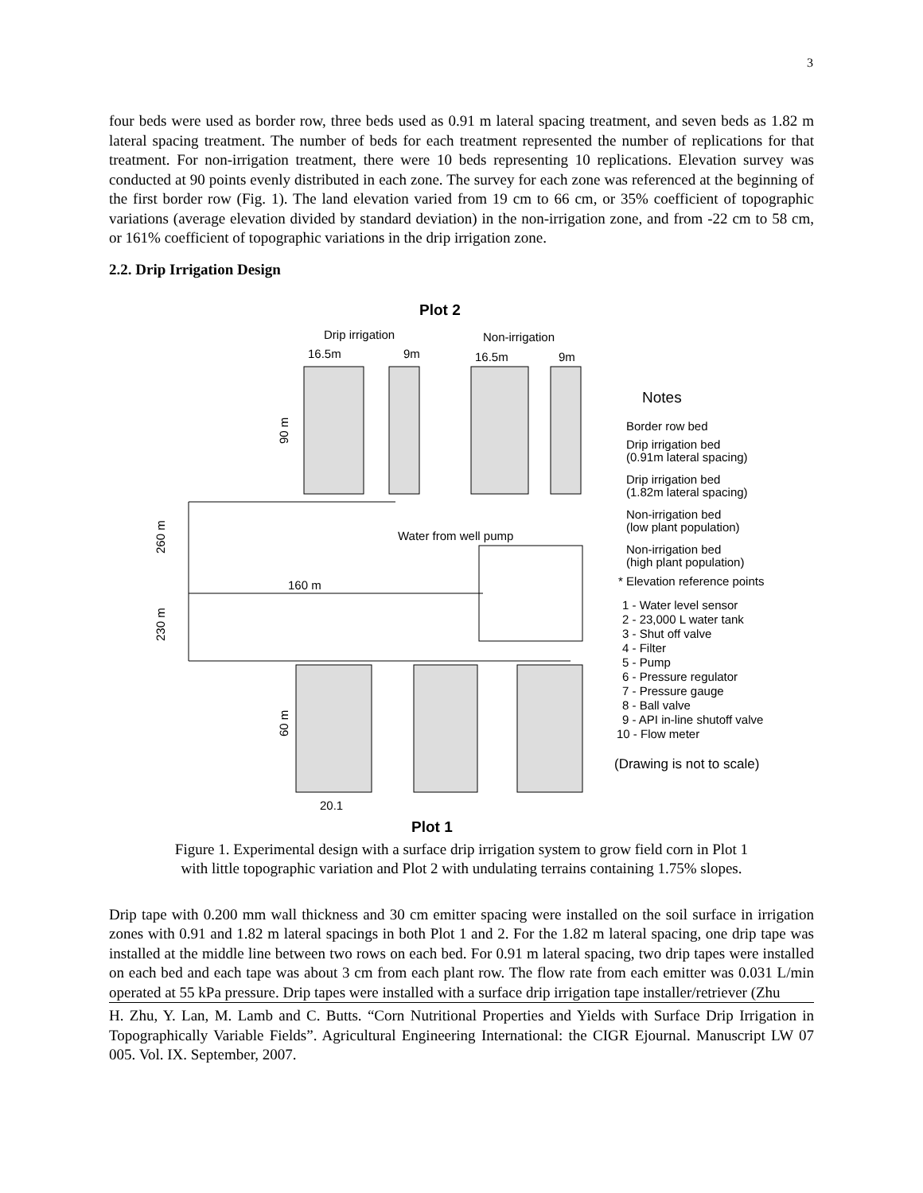3
four beds were used as border row, three beds used as 0.91 m lateral spacing treatment, and seven beds as 1.82 m lateral spacing treatment. The number of beds for each treatment represented the number of replications for that treatment. For non-irrigation treatment, there were 10 beds representing 10 replications. Elevation survey was conducted at 90 points evenly distributed in each zone. The survey for each zone was referenced at the beginning of the first border row (Fig. 1). The land elevation varied from 19 cm to 66 cm, or 35% coefficient of topographic variations (average elevation divided by standard deviation) in the non-irrigation zone, and from -22 cm to 58 cm, or 161% coefficient of topographic variations in the drip irrigation zone.
2.2. Drip Irrigation Design
Plot 2
Drip irrigation
Non-irrigation
16.5m
9m
16.5m
9m
90 m
260 m
230 m
60 m
160 m
Water from well pump
20.1
Plot 1
Notes
Border row bed
Drip irrigation bed
(0.91m lateral spacing)
Drip irrigation bed
(1.82m lateral spacing)
Non-irrigation bed
(low plant population)
Non-irrigation bed
(high plant population)
* Elevation reference points
1 - Water level sensor
2 - 23,000 L water tank
3 - Shut off valve
4 - Filter
5 - Pump
6 - Pressure regulator
7 - Pressure gauge
8 - Ball valve
9 - API in-line shutoff valve
10 - Flow meter
(Drawing is not to scale)
Figure 1. Experimental design with a surface drip irrigation system to grow field corn in Plot 1
with little topographic variation and Plot 2 with undulating terrains containing 1.75% slopes.
Drip tape with 0.200 mm wall thickness and 30 cm emitter spacing were installed on the soil surface in irrigation zones with 0.91 and 1.82 m lateral spacings in both Plot 1 and 2. For the 1.82 m lateral spacing, one drip tape was installed at the middle line between two rows on each bed. For 0.91 m lateral spacing, two drip tapes were installed on each bed and each tape was about 3 cm from each plant row. The flow rate from each emitter was 0.031 L/min operated at 55 kPa pressure. Drip tapes were installed with a surface drip irrigation tape installer/retriever (Zhu
H. Zhu, Y. Lan, M. Lamb and C. Butts. “Corn Nutritional Properties and Yields with Surface Drip Irrigation in Topographically Variable Fields”. Agricultural Engineering International: the CIGR Ejournal. Manuscript LW 07 005. Vol. IX. September, 2007.